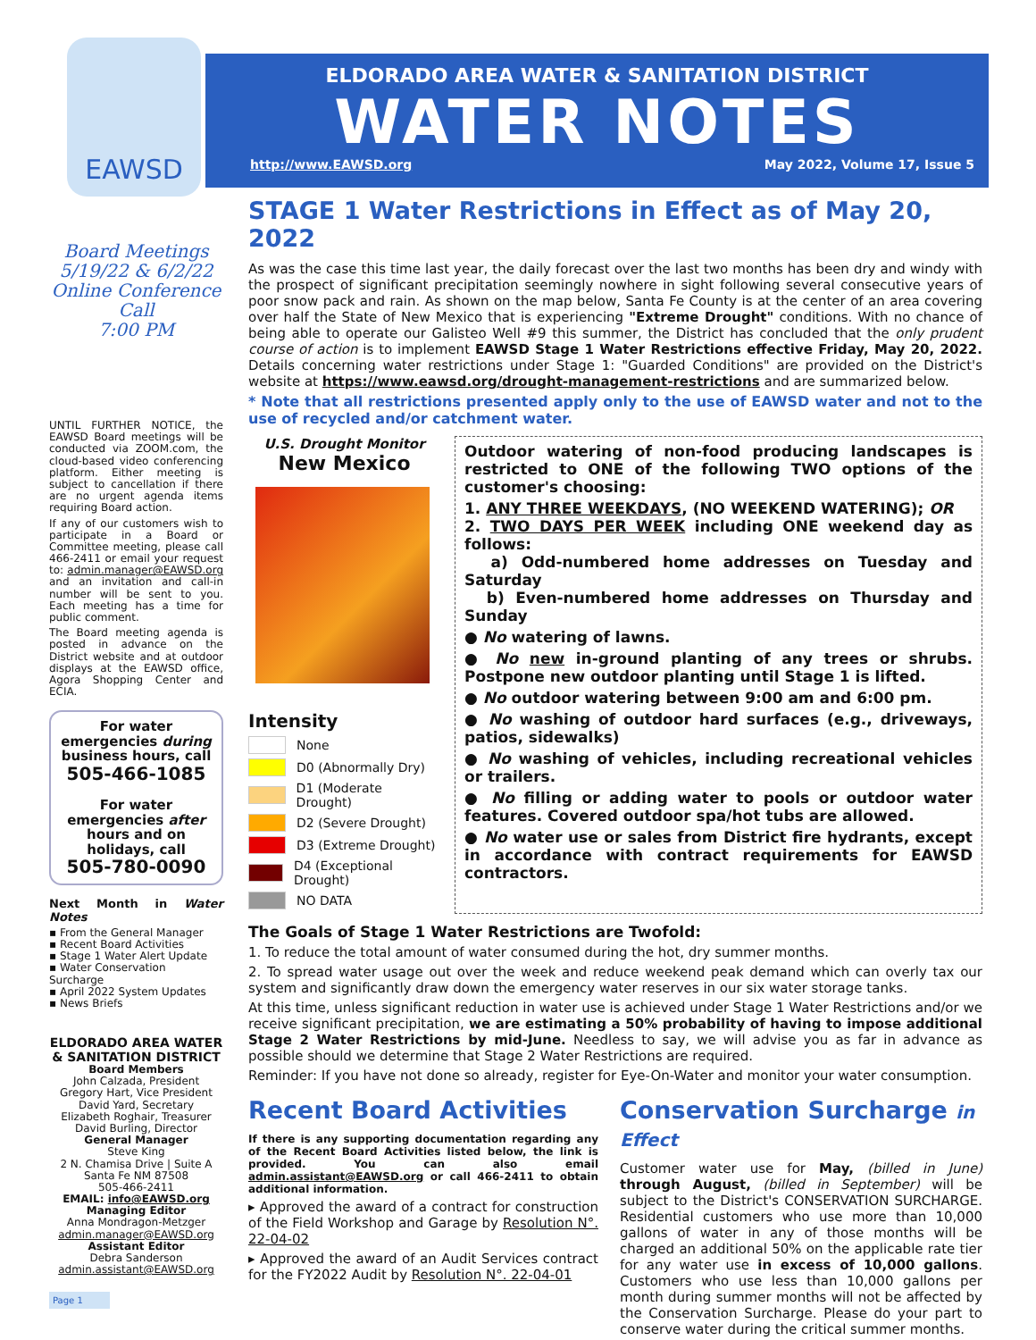EAWSD
ELDORADO AREA WATER & SANITATION DISTRICT
WATER NOTES
http://www.EAWSD.org May 2022, Volume 17, Issue 5
Board Meetings
5/19/22 & 6/2/22
Online Conference Call
7:00 PM
UNTIL FURTHER NOTICE, the EAWSD Board meetings will be conducted via ZOOM.com, the cloud-based video conferencing platform. Either meeting is subject to cancellation if there are no urgent agenda items requiring Board action.
If any of our customers wish to participate in a Board or Committee meeting, please call 466-2411 or email your request to: admin.manager@EAWSD.org and an invitation and call-in number will be sent to you. Each meeting has a time for public comment.
The Board meeting agenda is posted in advance on the District website and at outdoor displays at the EAWSD office, Agora Shopping Center and ECIA.
For water emergencies during business hours, call
505-466-1085
For water emergencies after hours and on holidays, call
505-780-0090
Next Month in Water Notes
▪ From the General Manager
▪ Recent Board Activities
▪ Stage 1 Water Alert Update
▪ Water Conservation Surcharge
▪ April 2022 System Updates
▪ News Briefs
ELDORADO AREA WATER & SANITATION DISTRICT
Board Members
John Calzada, President
Gregory Hart, Vice President
David Yard, Secretary
Elizabeth Roghair, Treasurer
David Burling, Director
General Manager
Steve King
2 N. Chamisa Drive | Suite A
Santa Fe NM 87508
505-466-2411
EMAIL: info@EAWSD.org
Managing Editor
Anna Mondragon-Metzger
admin.manager@EAWSD.org
Assistant Editor
Debra Sanderson
admin.assistant@EAWSD.org
Page 1
STAGE 1 Water Restrictions in Effect as of May 20, 2022
As was the case this time last year, the daily forecast over the last two months has been dry and windy with the prospect of significant precipitation seemingly nowhere in sight following several consecutive years of poor snow pack and rain. As shown on the map below, Santa Fe County is at the center of an area covering over half the State of New Mexico that is experiencing "Extreme Drought" conditions. With no chance of being able to operate our Galisteo Well #9 this summer, the District has concluded that the only prudent course of action is to implement EAWSD Stage 1 Water Restrictions effective Friday, May 20, 2022. Details concerning water restrictions under Stage 1: "Guarded Conditions" are provided on the District's website at https://www.eawsd.org/drought-management-restrictions and are summarized below.
* Note that all restrictions presented apply only to the use of EAWSD water and not to the use of recycled and/or catchment water.
U.S. Drought Monitor
New Mexico
Intensity
None
D0 (Abnormally Dry)
D1 (Moderate Drought)
D2 (Severe Drought)
D3 (Extreme Drought)
D4 (Exceptional Drought)
NO DATA
Outdoor watering of non-food producing landscapes is restricted to ONE of the following TWO options of the customer's choosing:
1. ANY THREE WEEKDAYS, (NO WEEKEND WATERING); OR
2. TWO DAYS PER WEEK including ONE weekend day as follows:
a) Odd-numbered home addresses on Tuesday and Saturday
b) Even-numbered home addresses on Thursday and Sunday
● No watering of lawns.
● No new in-ground planting of any trees or shrubs. Postpone new outdoor planting until Stage 1 is lifted.
● No outdoor watering between 9:00 am and 6:00 pm.
● No washing of outdoor hard surfaces (e.g., driveways, patios, sidewalks)
● No washing of vehicles, including recreational vehicles or trailers.
● No filling or adding water to pools or outdoor water features. Covered outdoor spa/hot tubs are allowed.
● No water use or sales from District fire hydrants, except in accordance with contract requirements for EAWSD contractors.
The Goals of Stage 1 Water Restrictions are Twofold:
1. To reduce the total amount of water consumed during the hot, dry summer months.
2. To spread water usage out over the week and reduce weekend peak demand which can overly tax our system and significantly draw down the emergency water reserves in our six water storage tanks.
At this time, unless significant reduction in water use is achieved under Stage 1 Water Restrictions and/or we receive significant precipitation, we are estimating a 50% probability of having to impose additional Stage 2 Water Restrictions by mid-June. Needless to say, we will advise you as far in advance as possible should we determine that Stage 2 Water Restrictions are required.
Reminder: If you have not done so already, register for Eye-On-Water and monitor your water consumption.
Recent Board Activities
If there is any supporting documentation regarding any of the Recent Board Activities listed below, the link is provided. You can also email admin.assistant@EAWSD.org or call 466-2411 to obtain additional information.
▸ Approved the award of a contract for construction of the Field Workshop and Garage by Resolution N°. 22-04-02
▸ Approved the award of an Audit Services contract for the FY2022 Audit by Resolution N°. 22-04-01
Conservation Surcharge in Effect
Customer water use for May, (billed in June) through August, (billed in September) will be subject to the District's CONSERVATION SURCHARGE. Residential customers who use more than 10,000 gallons of water in any of those months will be charged an additional 50% on the applicable rate tier for any water use in excess of 10,000 gallons. Customers who use less than 10,000 gallons per month during summer months will not be affected by the Conservation Surcharge. Please do your part to conserve water during the critical summer months.